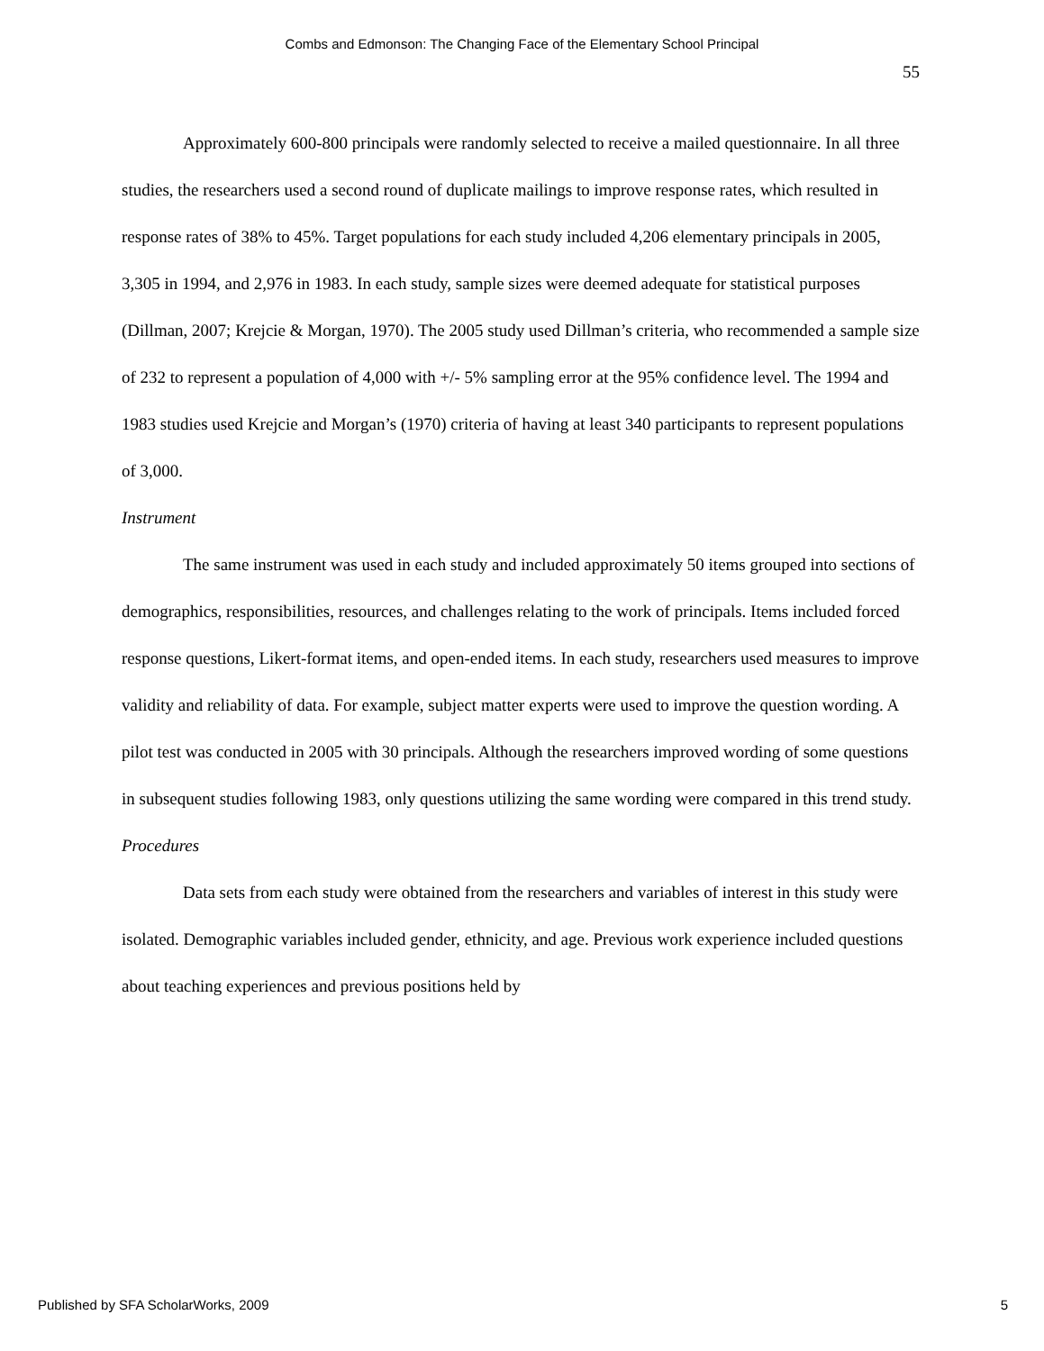Combs and Edmonson: The Changing Face of the Elementary School Principal
55
Approximately 600-800 principals were randomly selected to receive a mailed questionnaire. In all three studies, the researchers used a second round of duplicate mailings to improve response rates, which resulted in response rates of 38% to 45%. Target populations for each study included 4,206 elementary principals in 2005, 3,305 in 1994, and 2,976 in 1983. In each study, sample sizes were deemed adequate for statistical purposes (Dillman, 2007; Krejcie & Morgan, 1970). The 2005 study used Dillman’s criteria, who recommended a sample size of 232 to represent a population of 4,000 with +/- 5% sampling error at the 95% confidence level. The 1994 and 1983 studies used Krejcie and Morgan’s (1970) criteria of having at least 340 participants to represent populations of 3,000.
Instrument
The same instrument was used in each study and included approximately 50 items grouped into sections of demographics, responsibilities, resources, and challenges relating to the work of principals. Items included forced response questions, Likert-format items, and open-ended items. In each study, researchers used measures to improve validity and reliability of data. For example, subject matter experts were used to improve the question wording. A pilot test was conducted in 2005 with 30 principals. Although the researchers improved wording of some questions in subsequent studies following 1983, only questions utilizing the same wording were compared in this trend study.
Procedures
Data sets from each study were obtained from the researchers and variables of interest in this study were isolated. Demographic variables included gender, ethnicity, and age. Previous work experience included questions about teaching experiences and previous positions held by
Published by SFA ScholarWorks, 2009 5